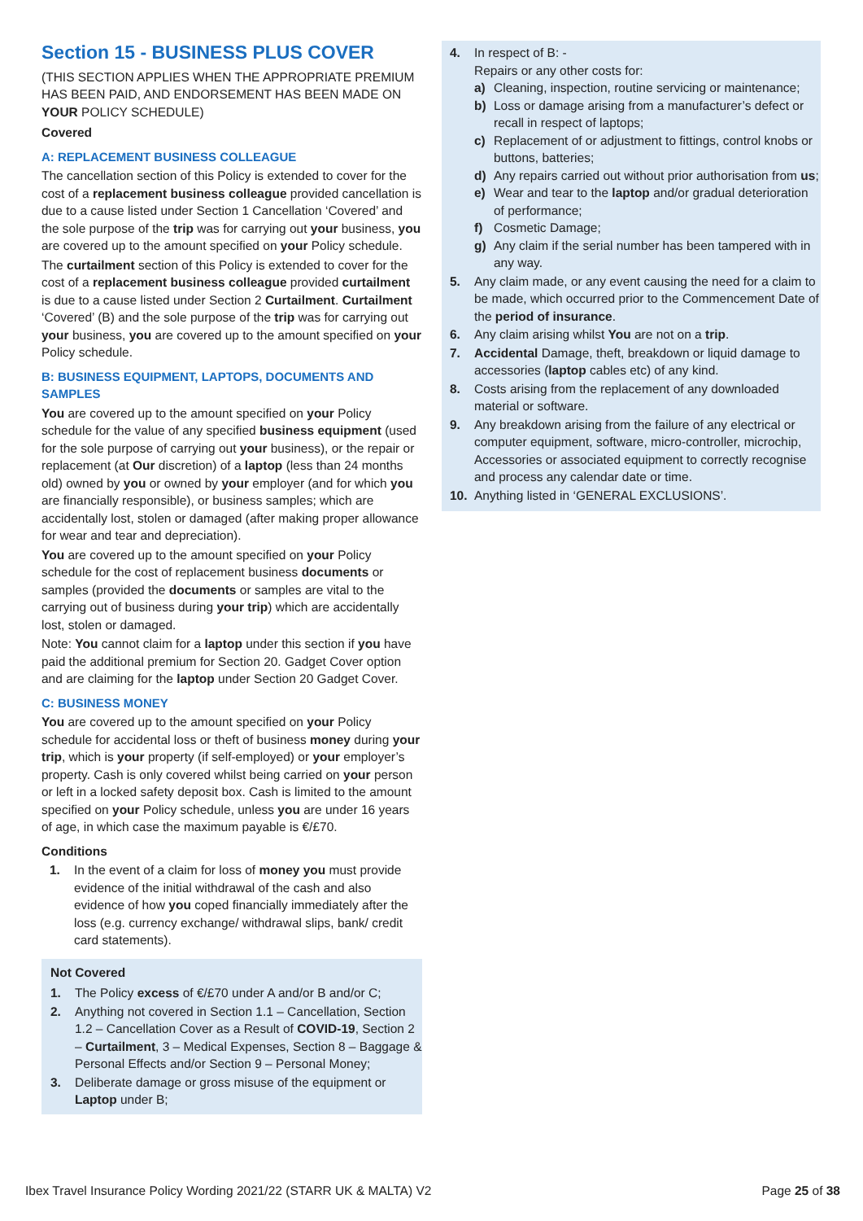Section 15 - BUSINESS PLUS COVER
(THIS SECTION APPLIES WHEN THE APPROPRIATE PREMIUM HAS BEEN PAID, AND ENDORSEMENT HAS BEEN MADE ON YOUR POLICY SCHEDULE)
Covered
A: REPLACEMENT BUSINESS COLLEAGUE
The cancellation section of this Policy is extended to cover for the cost of a replacement business colleague provided cancellation is due to a cause listed under Section 1 Cancellation ‘Covered’ and the sole purpose of the trip was for carrying out your business, you are covered up to the amount specified on your Policy schedule.
The curtailment section of this Policy is extended to cover for the cost of a replacement business colleague provided curtailment is due to a cause listed under Section 2 Curtailment. Curtailment ‘Covered’ (B) and the sole purpose of the trip was for carrying out your business, you are covered up to the amount specified on your Policy schedule.
B: BUSINESS EQUIPMENT, LAPTOPS, DOCUMENTS AND SAMPLES
You are covered up to the amount specified on your Policy schedule for the value of any specified business equipment (used for the sole purpose of carrying out your business), or the repair or replacement (at Our discretion) of a laptop (less than 24 months old) owned by you or owned by your employer (and for which you are financially responsible), or business samples; which are accidentally lost, stolen or damaged (after making proper allowance for wear and tear and depreciation).
You are covered up to the amount specified on your Policy schedule for the cost of replacement business documents or samples (provided the documents or samples are vital to the carrying out of business during your trip) which are accidentally lost, stolen or damaged.
Note: You cannot claim for a laptop under this section if you have paid the additional premium for Section 20. Gadget Cover option and are claiming for the laptop under Section 20 Gadget Cover.
C: BUSINESS MONEY
You are covered up to the amount specified on your Policy schedule for accidental loss or theft of business money during your trip, which is your property (if self-employed) or your employer’s property. Cash is only covered whilst being carried on your person or left in a locked safety deposit box. Cash is limited to the amount specified on your Policy schedule, unless you are under 16 years of age, in which case the maximum payable is €/£70.
Conditions
1. In the event of a claim for loss of money you must provide evidence of the initial withdrawal of the cash and also evidence of how you coped financially immediately after the loss (e.g. currency exchange/ withdrawal slips, bank/ credit card statements).
Not Covered
1. The Policy excess of €/£70 under A and/or B and/or C;
2. Anything not covered in Section 1.1 – Cancellation, Section 1.2 – Cancellation Cover as a Result of COVID-19, Section 2 – Curtailment, 3 – Medical Expenses, Section 8 – Baggage & Personal Effects and/or Section 9 – Personal Money;
3. Deliberate damage or gross misuse of the equipment or Laptop under B;
4. In respect of B: -
Repairs or any other costs for:
a) Cleaning, inspection, routine servicing or maintenance;
b) Loss or damage arising from a manufacturer’s defect or recall in respect of laptops;
c) Replacement of or adjustment to fittings, control knobs or buttons, batteries;
d) Any repairs carried out without prior authorisation from us;
e) Wear and tear to the laptop and/or gradual deterioration of performance;
f) Cosmetic Damage;
g) Any claim if the serial number has been tampered with in any way.
5. Any claim made, or any event causing the need for a claim to be made, which occurred prior to the Commencement Date of the period of insurance.
6. Any claim arising whilst You are not on a trip.
7. Accidental Damage, theft, breakdown or liquid damage to accessories (laptop cables etc) of any kind.
8. Costs arising from the replacement of any downloaded material or software.
9. Any breakdown arising from the failure of any electrical or computer equipment, software, micro-controller, microchip, Accessories or associated equipment to correctly recognise and process any calendar date or time.
10. Anything listed in ‘GENERAL EXCLUSIONS’.
Ibex Travel Insurance Policy Wording 2021/22 (STARR UK & MALTA) V2 Page 25 of 38